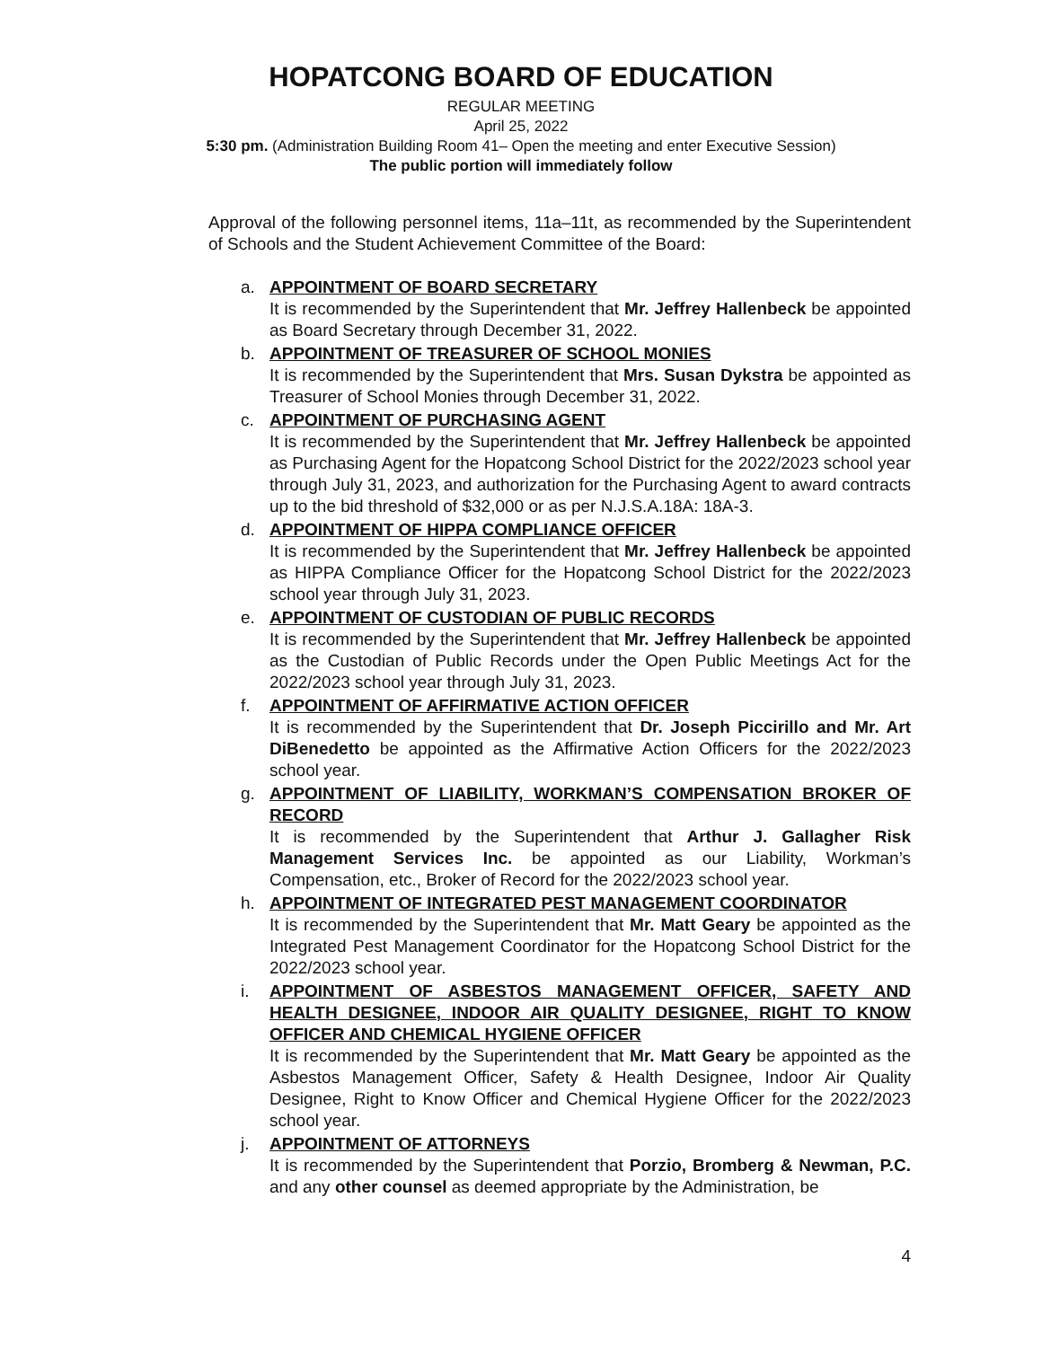HOPATCONG BOARD OF EDUCATION
REGULAR MEETING
April 25, 2022
5:30 pm. (Administration Building Room 41– Open the meeting and enter Executive Session)
The public portion will immediately follow
Approval of the following personnel items, 11a–11t, as recommended by the Superintendent of Schools and the Student Achievement Committee of the Board:
a. APPOINTMENT OF BOARD SECRETARY
It is recommended by the Superintendent that Mr. Jeffrey Hallenbeck be appointed as Board Secretary through December 31, 2022.
b. APPOINTMENT OF TREASURER OF SCHOOL MONIES
It is recommended by the Superintendent that Mrs. Susan Dykstra be appointed as Treasurer of School Monies through December 31, 2022.
c. APPOINTMENT OF PURCHASING AGENT
It is recommended by the Superintendent that Mr. Jeffrey Hallenbeck be appointed as Purchasing Agent for the Hopatcong School District for the 2022/2023 school year through July 31, 2023, and authorization for the Purchasing Agent to award contracts up to the bid threshold of $32,000 or as per N.J.S.A.18A: 18A-3.
d. APPOINTMENT OF HIPPA COMPLIANCE OFFICER
It is recommended by the Superintendent that Mr. Jeffrey Hallenbeck be appointed as HIPPA Compliance Officer for the Hopatcong School District for the 2022/2023 school year through July 31, 2023.
e. APPOINTMENT OF CUSTODIAN OF PUBLIC RECORDS
It is recommended by the Superintendent that Mr. Jeffrey Hallenbeck be appointed as the Custodian of Public Records under the Open Public Meetings Act for the 2022/2023 school year through July 31, 2023.
f. APPOINTMENT OF AFFIRMATIVE ACTION OFFICER
It is recommended by the Superintendent that Dr. Joseph Piccirillo and Mr. Art DiBenedetto be appointed as the Affirmative Action Officers for the 2022/2023 school year.
g. APPOINTMENT OF LIABILITY, WORKMAN’S COMPENSATION BROKER OF RECORD
It is recommended by the Superintendent that Arthur J. Gallagher Risk Management Services Inc. be appointed as our Liability, Workman’s Compensation, etc., Broker of Record for the 2022/2023 school year.
h. APPOINTMENT OF INTEGRATED PEST MANAGEMENT COORDINATOR
It is recommended by the Superintendent that Mr. Matt Geary be appointed as the Integrated Pest Management Coordinator for the Hopatcong School District for the 2022/2023 school year.
i. APPOINTMENT OF ASBESTOS MANAGEMENT OFFICER, SAFETY AND HEALTH DESIGNEE, INDOOR AIR QUALITY DESIGNEE, RIGHT TO KNOW OFFICER AND CHEMICAL HYGIENE OFFICER
It is recommended by the Superintendent that Mr. Matt Geary be appointed as the Asbestos Management Officer, Safety & Health Designee, Indoor Air Quality Designee, Right to Know Officer and Chemical Hygiene Officer for the 2022/2023 school year.
j. APPOINTMENT OF ATTORNEYS
It is recommended by the Superintendent that Porzio, Bromberg & Newman, P.C. and any other counsel as deemed appropriate by the Administration, be
4